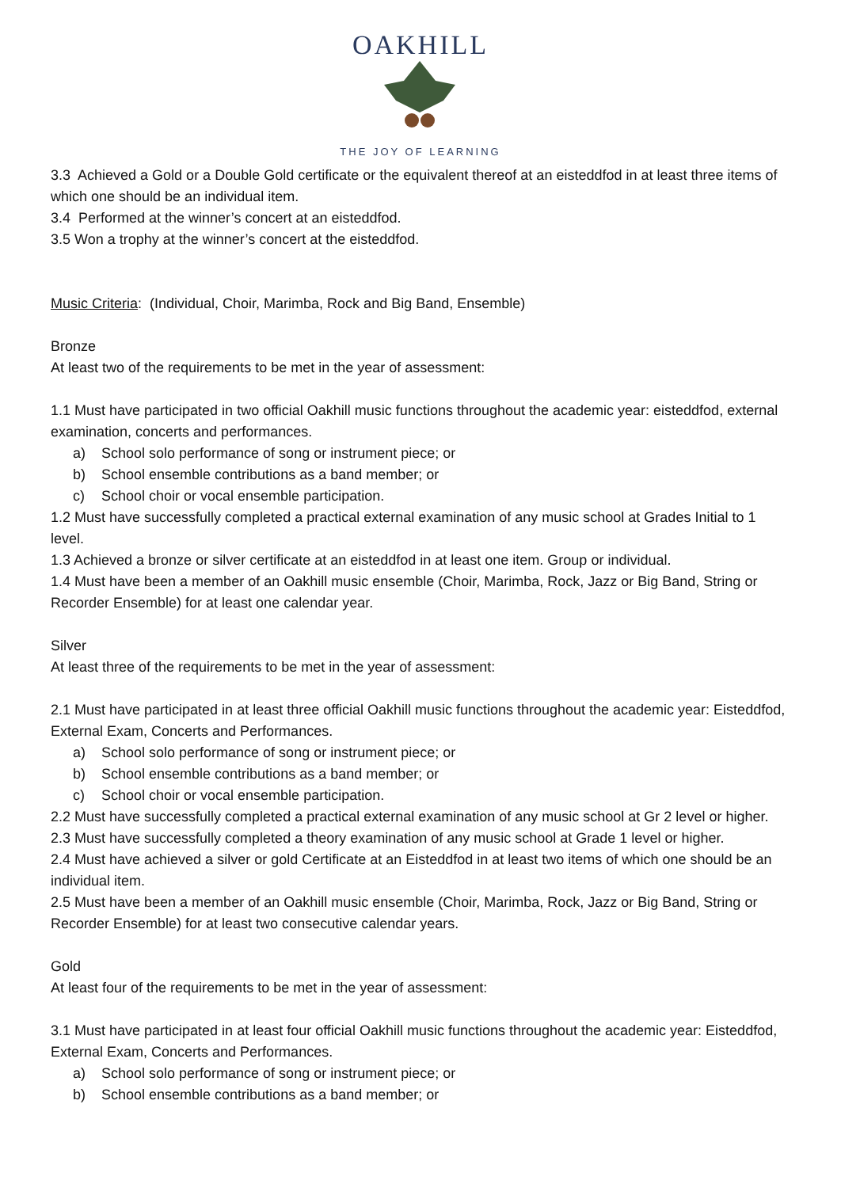OAKHILL
THE JOY OF LEARNING
3.3 Achieved a Gold or a Double Gold certificate or the equivalent thereof at an eisteddfod in at least three items of which one should be an individual item.
3.4 Performed at the winner’s concert at an eisteddfod.
3.5 Won a trophy at the winner’s concert at the eisteddfod.
Music Criteria: (Individual, Choir, Marimba, Rock and Big Band, Ensemble)
Bronze
At least two of the requirements to be met in the year of assessment:
1.1 Must have participated in two official Oakhill music functions throughout the academic year: eisteddfod, external examination, concerts and performances.
a) School solo performance of song or instrument piece; or
b) School ensemble contributions as a band member; or
c) School choir or vocal ensemble participation.
1.2 Must have successfully completed a practical external examination of any music school at Grades Initial to 1 level.
1.3 Achieved a bronze or silver certificate at an eisteddfod in at least one item. Group or individual.
1.4 Must have been a member of an Oakhill music ensemble (Choir, Marimba, Rock, Jazz or Big Band, String or Recorder Ensemble) for at least one calendar year.
Silver
At least three of the requirements to be met in the year of assessment:
2.1 Must have participated in at least three official Oakhill music functions throughout the academic year: Eisteddfod, External Exam, Concerts and Performances.
a) School solo performance of song or instrument piece; or
b) School ensemble contributions as a band member; or
c) School choir or vocal ensemble participation.
2.2 Must have successfully completed a practical external examination of any music school at Gr 2 level or higher.
2.3 Must have successfully completed a theory examination of any music school at Grade 1 level or higher.
2.4 Must have achieved a silver or gold Certificate at an Eisteddfod in at least two items of which one should be an individual item.
2.5 Must have been a member of an Oakhill music ensemble (Choir, Marimba, Rock, Jazz or Big Band, String or Recorder Ensemble) for at least two consecutive calendar years.
Gold
At least four of the requirements to be met in the year of assessment:
3.1 Must have participated in at least four official Oakhill music functions throughout the academic year: Eisteddfod, External Exam, Concerts and Performances.
a) School solo performance of song or instrument piece; or
b) School ensemble contributions as a band member; or